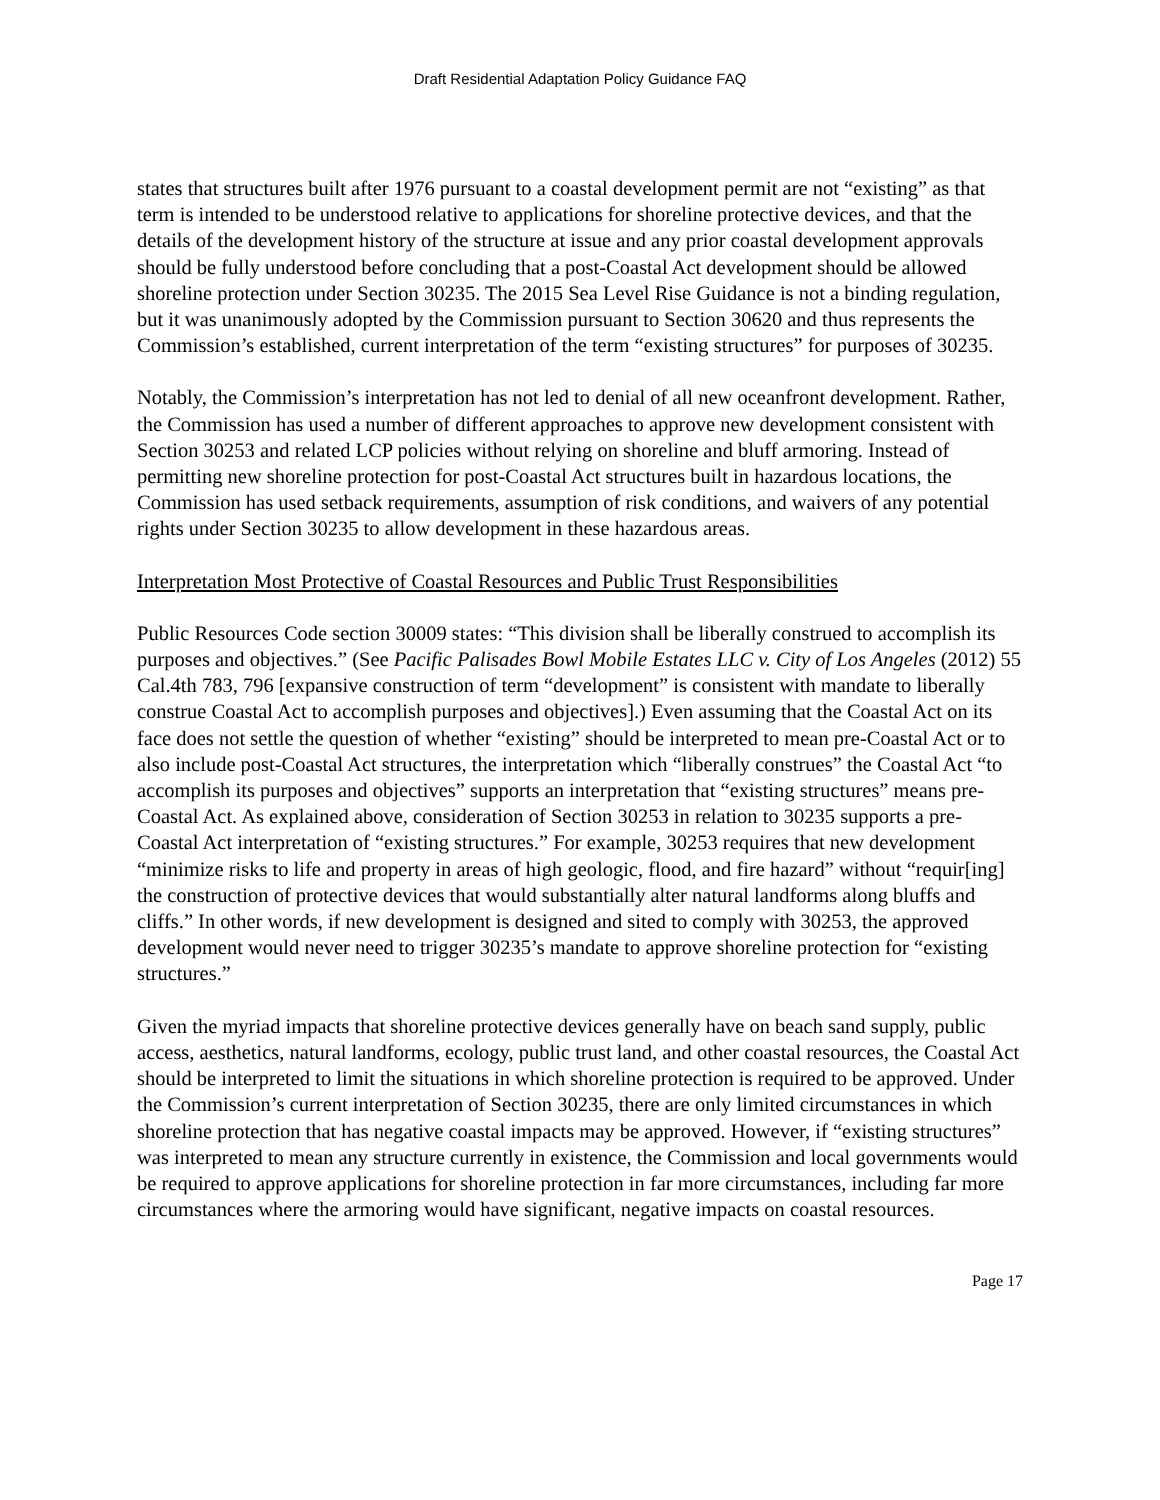Draft Residential Adaptation Policy Guidance FAQ
states that structures built after 1976 pursuant to a coastal development permit are not “existing” as that term is intended to be understood relative to applications for shoreline protective devices, and that the details of the development history of the structure at issue and any prior coastal development approvals should be fully understood before concluding that a post-Coastal Act development should be allowed shoreline protection under Section 30235. The 2015 Sea Level Rise Guidance is not a binding regulation, but it was unanimously adopted by the Commission pursuant to Section 30620 and thus represents the Commission’s established, current interpretation of the term “existing structures” for purposes of 30235.
Notably, the Commission’s interpretation has not led to denial of all new oceanfront development. Rather, the Commission has used a number of different approaches to approve new development consistent with Section 30253 and related LCP policies without relying on shoreline and bluff armoring. Instead of permitting new shoreline protection for post-Coastal Act structures built in hazardous locations, the Commission has used setback requirements, assumption of risk conditions, and waivers of any potential rights under Section 30235 to allow development in these hazardous areas.
Interpretation Most Protective of Coastal Resources and Public Trust Responsibilities
Public Resources Code section 30009 states: “This division shall be liberally construed to accomplish its purposes and objectives.” (See Pacific Palisades Bowl Mobile Estates LLC v. City of Los Angeles (2012) 55 Cal.4th 783, 796 [expansive construction of term “development” is consistent with mandate to liberally construe Coastal Act to accomplish purposes and objectives].) Even assuming that the Coastal Act on its face does not settle the question of whether “existing” should be interpreted to mean pre-Coastal Act or to also include post-Coastal Act structures, the interpretation which “liberally construes” the Coastal Act “to accomplish its purposes and objectives” supports an interpretation that “existing structures” means pre-Coastal Act. As explained above, consideration of Section 30253 in relation to 30235 supports a pre-Coastal Act interpretation of “existing structures.” For example, 30253 requires that new development “minimize risks to life and property in areas of high geologic, flood, and fire hazard” without “requir[ing] the construction of protective devices that would substantially alter natural landforms along bluffs and cliffs.” In other words, if new development is designed and sited to comply with 30253, the approved development would never need to trigger 30235’s mandate to approve shoreline protection for “existing structures.”
Given the myriad impacts that shoreline protective devices generally have on beach sand supply, public access, aesthetics, natural landforms, ecology, public trust land, and other coastal resources, the Coastal Act should be interpreted to limit the situations in which shoreline protection is required to be approved. Under the Commission’s current interpretation of Section 30235, there are only limited circumstances in which shoreline protection that has negative coastal impacts may be approved. However, if “existing structures” was interpreted to mean any structure currently in existence, the Commission and local governments would be required to approve applications for shoreline protection in far more circumstances, including far more circumstances where the armoring would have significant, negative impacts on coastal resources.
Page 17